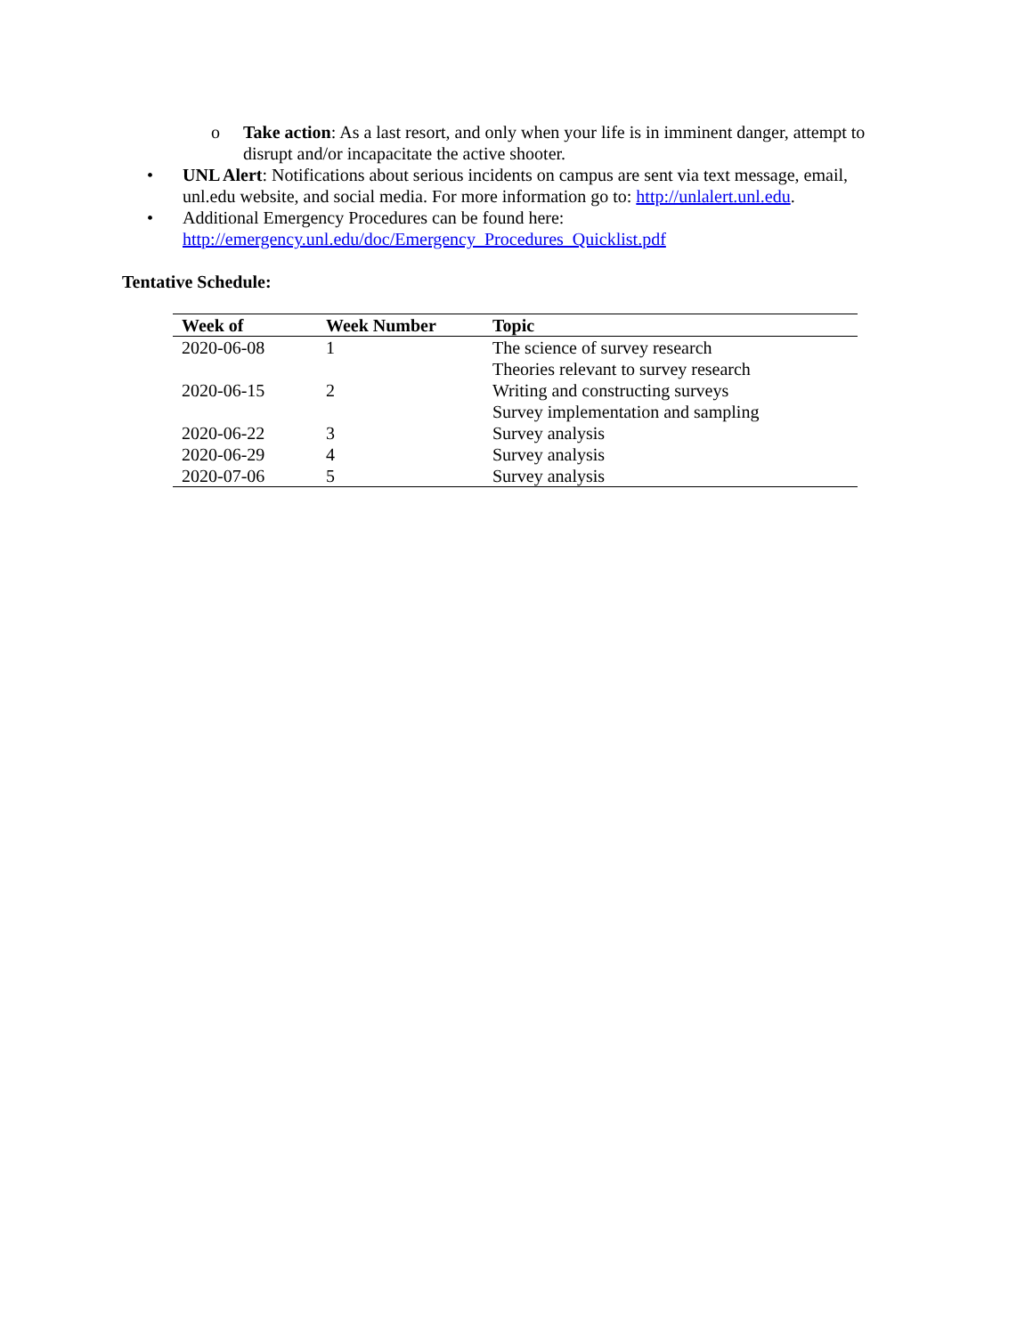o Take action: As a last resort, and only when your life is in imminent danger, attempt to disrupt and/or incapacitate the active shooter.
• UNL Alert: Notifications about serious incidents on campus are sent via text message, email, unl.edu website, and social media. For more information go to: http://unlalert.unl.edu.
• Additional Emergency Procedures can be found here:
http://emergency.unl.edu/doc/Emergency_Procedures_Quicklist.pdf
Tentative Schedule:
| Week of | Week Number | Topic |
| --- | --- | --- |
| 2020-06-08 | 1 | The science of survey research |
| | | Theories relevant to survey research |
| 2020-06-15 | 2 | Writing and constructing surveys |
| | | Survey implementation and sampling |
| 2020-06-22 | 3 | Survey analysis |
| 2020-06-29 | 4 | Survey analysis |
| 2020-07-06 | 5 | Survey analysis |